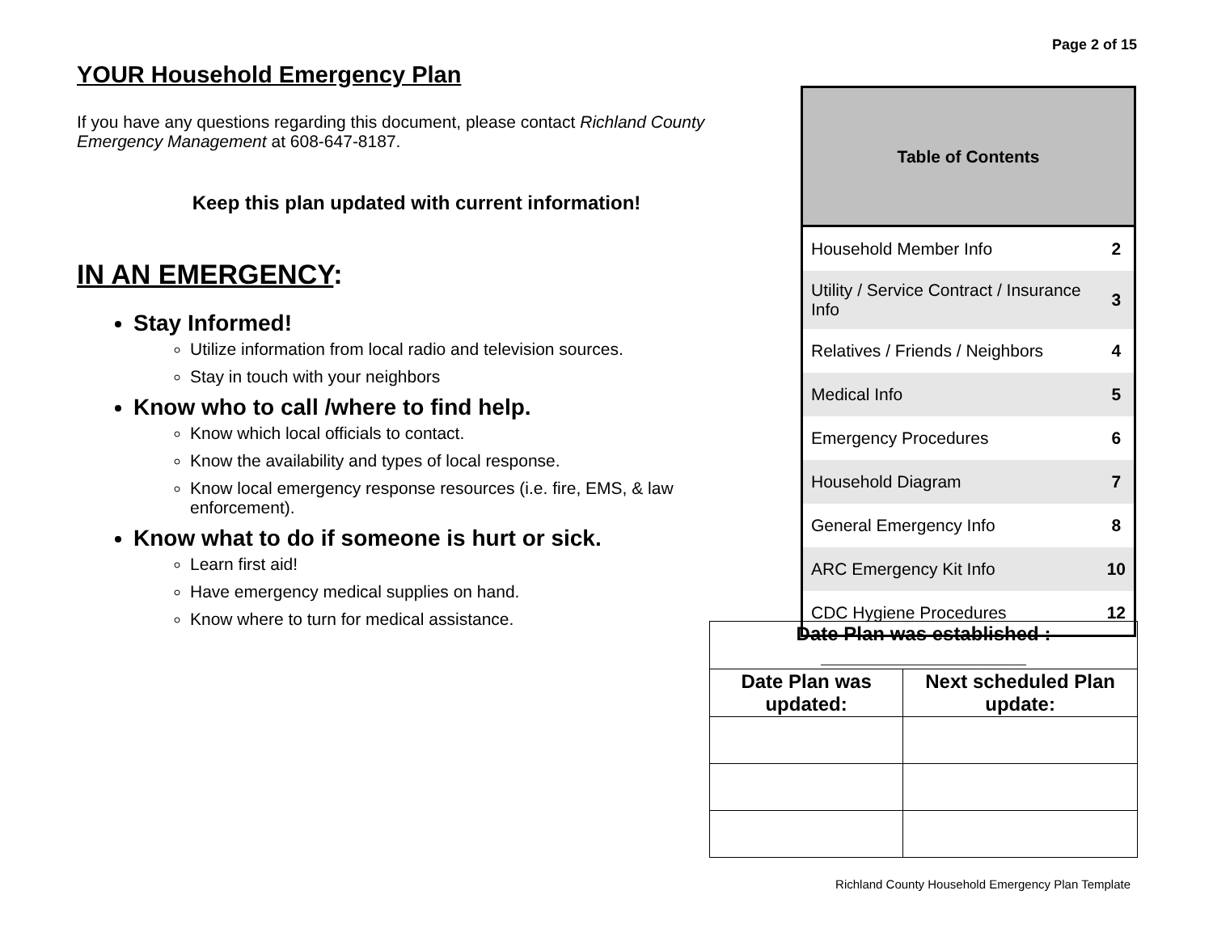Page 2 of 15
YOUR Household Emergency Plan
If you have any questions regarding this document, please contact Richland County Emergency Management at 608-647-8187.
Keep this plan updated with current information!
IN AN EMERGENCY:
Stay Informed!
Utilize information from local radio and television sources.
Stay in touch with your neighbors
Know who to call /where to find help.
Know which local officials to contact.
Know the availability and types of local response.
Know local emergency response resources (i.e. fire, EMS, & law enforcement).
Know what to do if someone is hurt or sick.
Learn first aid!
Have emergency medical supplies on hand.
Know where to turn for medical assistance.
| Table of Contents | |
| --- | --- |
| Household Member Info | 2 |
| Utility / Service Contract / Insurance Info | 3 |
| Relatives / Friends / Neighbors | 4 |
| Medical Info | 5 |
| Emergency Procedures | 6 |
| Household Diagram | 7 |
| General Emergency Info | 8 |
| ARC Emergency Kit Info | 10 |
| CDC Hygiene Procedures | 12 |
| Date Plan was established : ___________________ | |
| Date Plan was updated: | Next scheduled Plan update: |
Richland County Household Emergency Plan Template